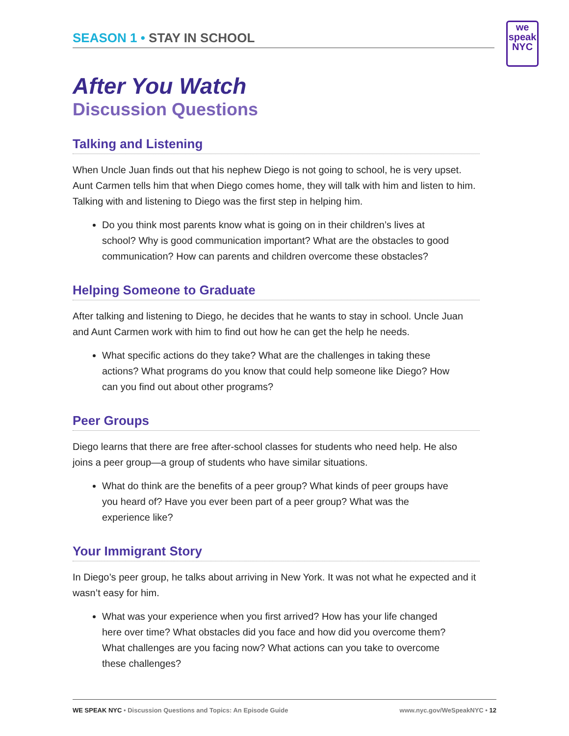we speak NYC
SEASON 1 • STAY IN SCHOOL
After You Watch
Discussion Questions
Talking and Listening
When Uncle Juan finds out that his nephew Diego is not going to school, he is very upset. Aunt Carmen tells him that when Diego comes home, they will talk with him and listen to him. Talking with and listening to Diego was the first step in helping him.
Do you think most parents know what is going on in their children’s lives at school? Why is good communication important? What are the obstacles to good communication? How can parents and children overcome these obstacles?
Helping Someone to Graduate
After talking and listening to Diego, he decides that he wants to stay in school. Uncle Juan and Aunt Carmen work with him to find out how he can get the help he needs.
What specific actions do they take? What are the challenges in taking these actions? What programs do you know that could help someone like Diego? How can you find out about other programs?
Peer Groups
Diego learns that there are free after-school classes for students who need help. He also joins a peer group—a group of students who have similar situations.
What do think are the benefits of a peer group? What kinds of peer groups have you heard of? Have you ever been part of a peer group? What was the experience like?
Your Immigrant Story
In Diego’s peer group, he talks about arriving in New York. It was not what he expected and it wasn’t easy for him.
What was your experience when you first arrived? How has your life changed here over time? What obstacles did you face and how did you overcome them? What challenges are you facing now? What actions can you take to overcome these challenges?
WE SPEAK NYC • Discussion Questions and Topics: An Episode Guide
www.nyc.gov/WeSpeakNYC • 12